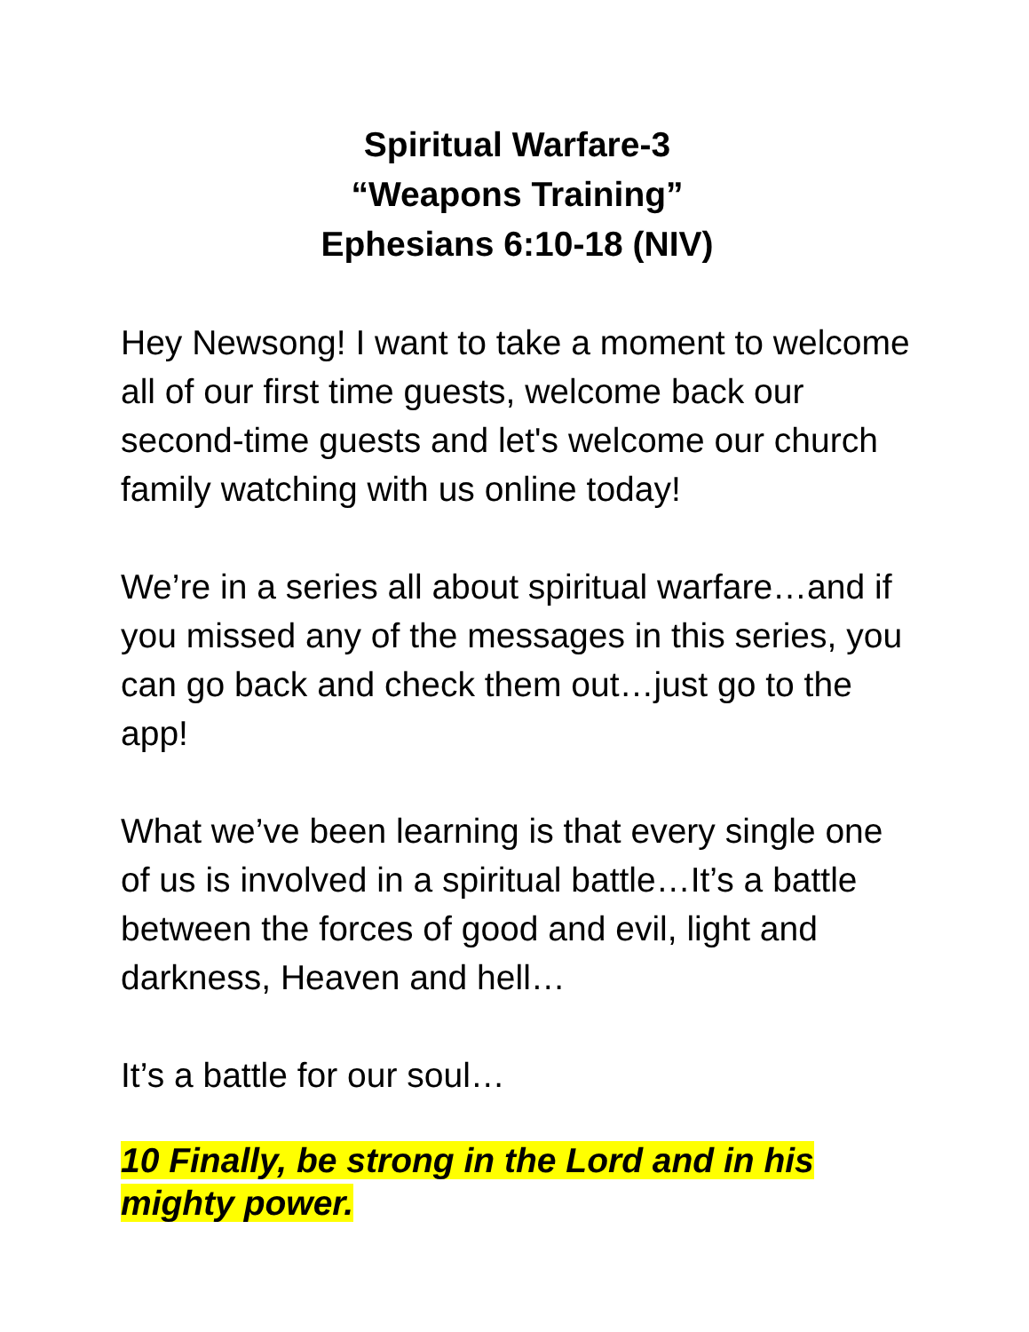Spiritual Warfare-3
“Weapons Training”
Ephesians 6:10-18 (NIV)
Hey Newsong! I want to take a moment to welcome all of our first time guests, welcome back our second-time guests and let's welcome our church family watching with us online today!
We’re in a series all about spiritual warfare…and if you missed any of the messages in this series, you can go back and check them out…just go to the app!
What we’ve been learning is that every single one of us is involved in a spiritual battle…It’s a battle between the forces of good and evil, light and darkness, Heaven and hell…
It’s a battle for our soul…
10 Finally, be strong in the Lord and in his mighty power.